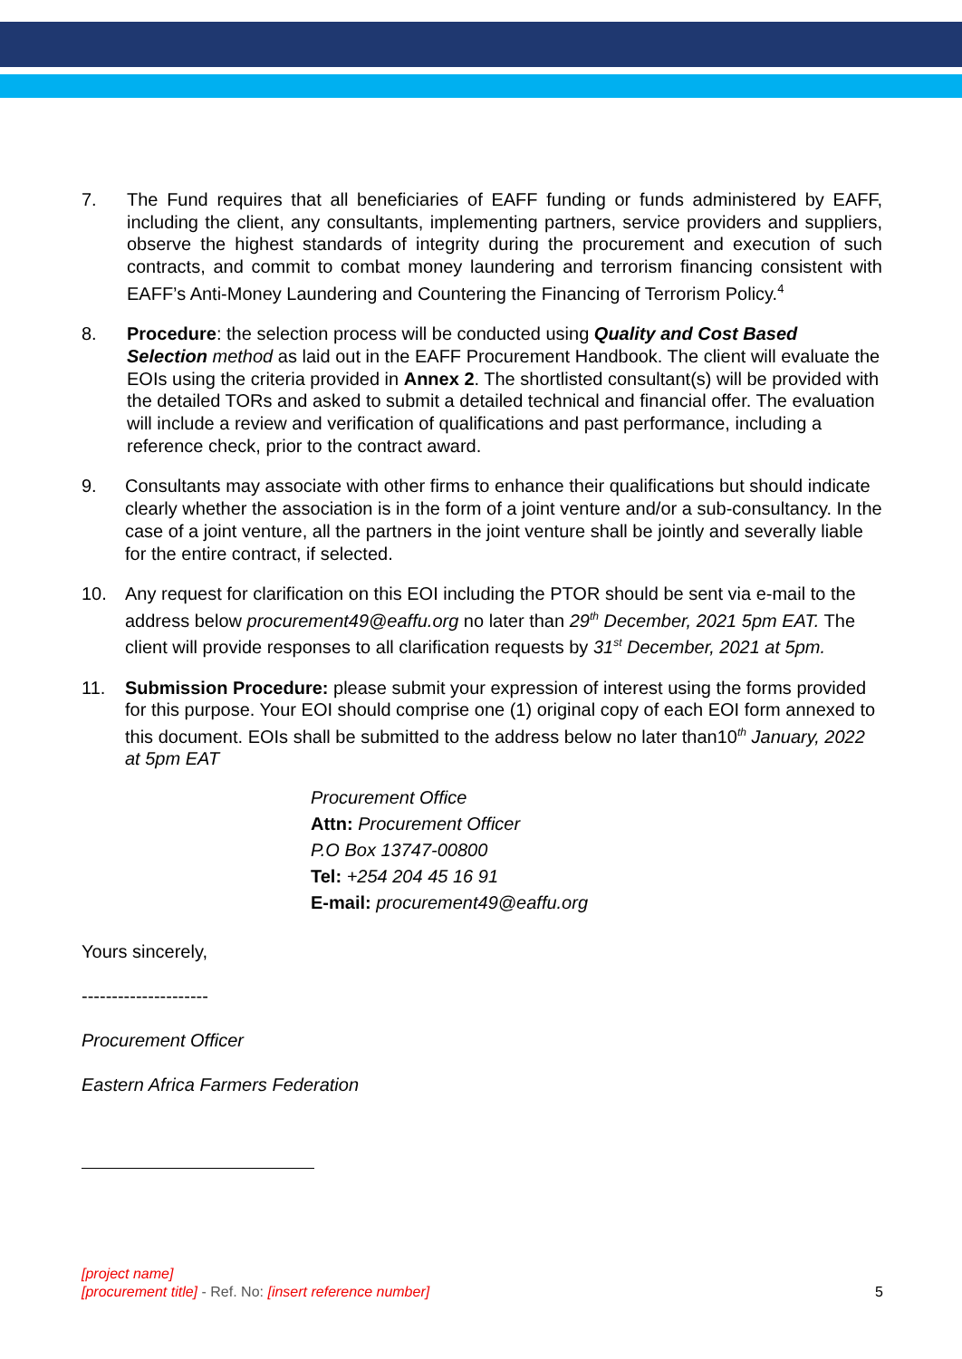7. The Fund requires that all beneficiaries of EAFF funding or funds administered by EAFF, including the client, any consultants, implementing partners, service providers and suppliers, observe the highest standards of integrity during the procurement and execution of such contracts, and commit to combat money laundering and terrorism financing consistent with EAFF’s Anti-Money Laundering and Countering the Financing of Terrorism Policy.<sup>4</sup>
8. Procedure: the selection process will be conducted using Quality and Cost Based Selection method as laid out in the EAFF Procurement Handbook. The client will evaluate the EOIs using the criteria provided in Annex 2. The shortlisted consultant(s) will be provided with the detailed TORs and asked to submit a detailed technical and financial offer. The evaluation will include a review and verification of qualifications and past performance, including a reference check, prior to the contract award.
9. Consultants may associate with other firms to enhance their qualifications but should indicate clearly whether the association is in the form of a joint venture and/or a sub-consultancy. In the case of a joint venture, all the partners in the joint venture shall be jointly and severally liable for the entire contract, if selected.
10. Any request for clarification on this EOI including the PTOR should be sent via e-mail to the address below procurement49@eaffu.org no later than 29<sup>th</sup> December, 2021 5pm EAT. The client will provide responses to all clarification requests by 31<sup>st</sup> December, 2021 at 5pm.
11. Submission Procedure: please submit your expression of interest using the forms provided for this purpose. Your EOI should comprise one (1) original copy of each EOI form annexed to this document. EOIs shall be submitted to the address below no later than10<sup>th</sup> January, 2022 at 5pm EAT
Procurement Office
Attn: Procurement Officer
P.O Box 13747-00800
Tel: +254 204 45 16 91
E-mail: procurement49@eaffu.org
Yours sincerely,
---------------------
Procurement Officer
Eastern Africa Farmers Federation
[project name]
5 [procurement title] - Ref. No: [insert reference number]